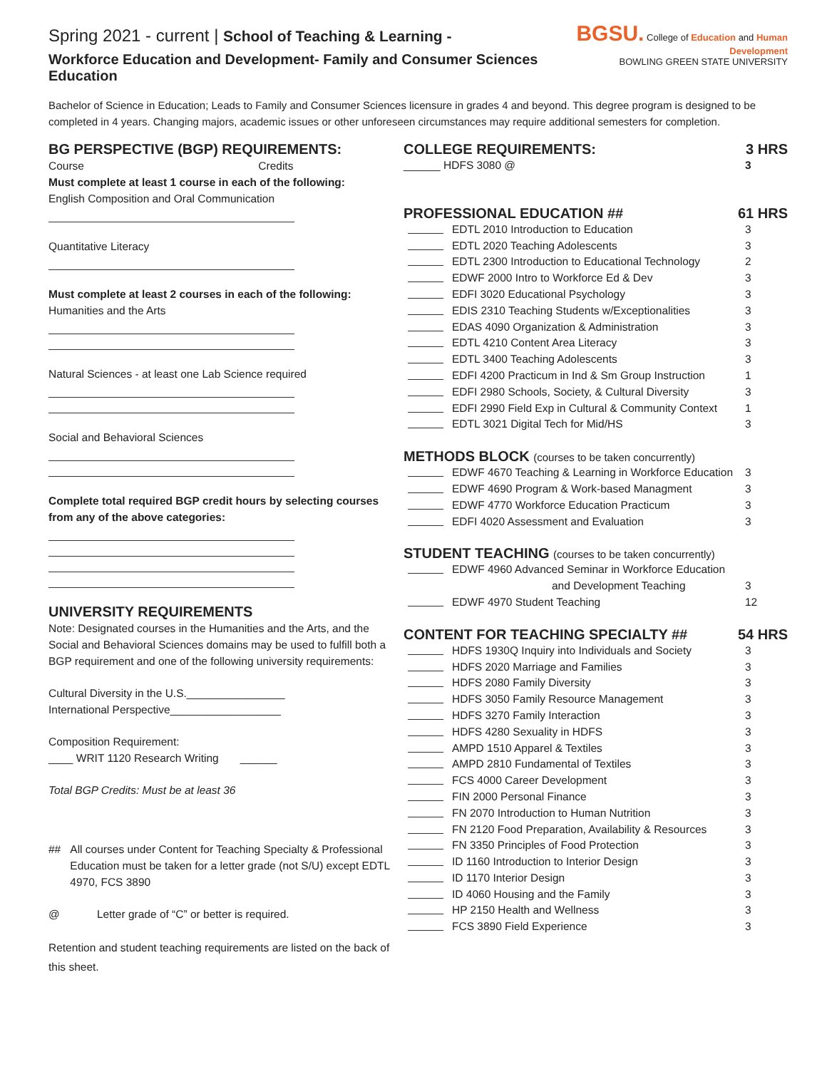Spring 2021 - current | School of Teaching & Learning -
Workforce Education and Development- Family and Consumer Sciences Education
BGSU. College of Education and Human Development
BOWLING GREEN STATE UNIVERSITY
Bachelor of Science in Education; Leads to Family and Consumer Sciences licensure in grades 4 and beyond. This degree program is designed to be completed in 4 years. Changing majors, academic issues or other unforeseen circumstances may require additional semesters for completion.
BG PERSPECTIVE (BGP) REQUIREMENTS:
Course Credits
Must complete at least 1 course in each of the following:
English Composition and Oral Communication
Quantitative Literacy
Must complete at least 2 courses in each of the following:
Humanities and the Arts
Natural Sciences - at least one Lab Science required
Social and Behavioral Sciences
Complete total required BGP credit hours by selecting courses from any of the above categories:
UNIVERSITY REQUIREMENTS
Note: Designated courses in the Humanities and the Arts, and the Social and Behavioral Sciences domains may be used to fulfill both a BGP requirement and one of the following university requirements:
Cultural Diversity in the U.S.________________
International Perspective__________________
Composition Requirement:
____ WRIT 1120 Research Writing ______
Total BGP Credits: Must be at least 36
## All courses under Content for Teaching Specialty & Professional Education must be taken for a letter grade (not S/U) except EDTL 4970, FCS 3890
@ Letter grade of “C” or better is required.
Retention and student teaching requirements are listed on the back of this sheet.
COLLEGE REQUIREMENTS: 3 HRS
______ HDFS 3080 @ 3
PROFESSIONAL EDUCATION ## 61 HRS
EDTL 2010 Introduction to Education 3
EDTL 2020 Teaching Adolescents 3
EDTL 2300 Introduction to Educational Technology 2
EDWF 2000 Intro to Workforce Ed & Dev 3
EDFI 3020 Educational Psychology 3
EDIS 2310 Teaching Students w/Exceptionalities 3
EDAS 4090 Organization & Administration 3
EDTL 4210 Content Area Literacy 3
EDTL 3400 Teaching Adolescents 3
EDFI 4200 Practicum in Ind & Sm Group Instruction 1
EDFI 2980 Schools, Society, & Cultural Diversity 3
EDFI 2990 Field Exp in Cultural & Community Context 1
EDTL 3021 Digital Tech for Mid/HS 3
METHODS BLOCK (courses to be taken concurrently)
EDWF 4670 Teaching & Learning in Workforce Education 3
EDWF 4690 Program & Work-based Managment 3
EDWF 4770 Workforce Education Practicum 3
EDFI 4020 Assessment and Evaluation 3
STUDENT TEACHING (courses to be taken concurrently)
EDWF 4960 Advanced Seminar in Workforce Education
and Development Teaching
3
EDWF 4970 Student Teaching 12
CONTENT FOR TEACHING SPECIALTY ## 54 HRS
HDFS 1930Q Inquiry into Individuals and Society 3
HDFS 2020 Marriage and Families 3
HDFS 2080 Family Diversity 3
HDFS 3050 Family Resource Management 3
HDFS 3270 Family Interaction 3
HDFS 4280 Sexuality in HDFS 3
AMPD 1510 Apparel & Textiles 3
AMPD 2810 Fundamental of Textiles 3
FCS 4000 Career Development 3
FIN 2000 Personal Finance 3
FN 2070 Introduction to Human Nutrition 3
FN 2120 Food Preparation, Availability & Resources 3
FN 3350 Principles of Food Protection 3
ID 1160 Introduction to Interior Design 3
ID 1170 Interior Design 3
ID 4060 Housing and the Family 3
HP 2150 Health and Wellness 3
FCS 3890 Field Experience 3